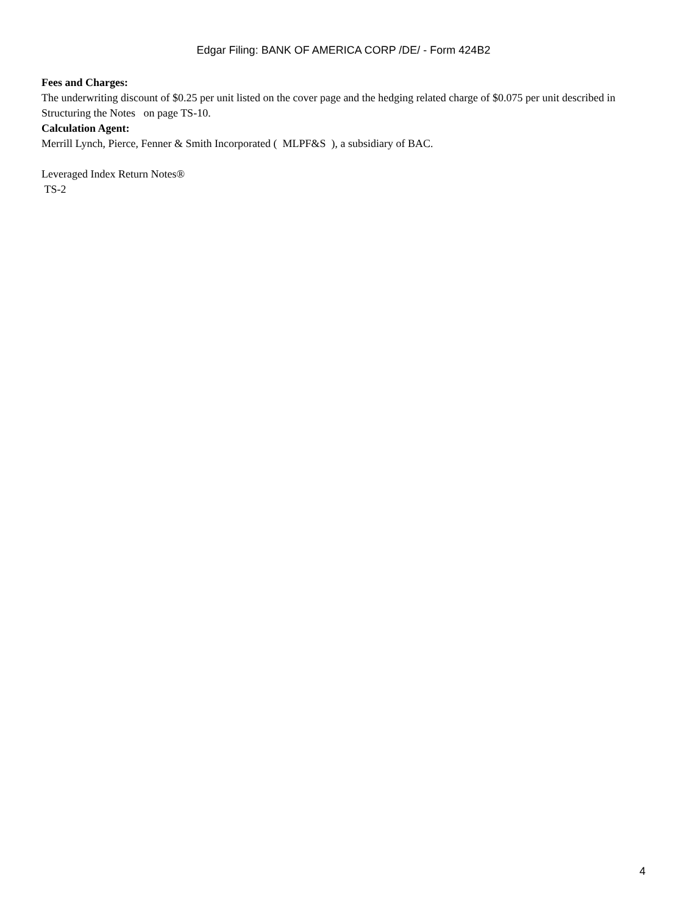Edgar Filing: BANK OF AMERICA CORP /DE/ - Form 424B2
Fees and Charges:
The underwriting discount of $0.25 per unit listed on the cover page and the hedging related charge of $0.075 per unit described in Structuring the Notes on page TS-10.
Calculation Agent:
Merrill Lynch, Pierce, Fenner & Smith Incorporated ( MLPF&S ), a subsidiary of BAC.
Leveraged Index Return Notes®
TS-2
4